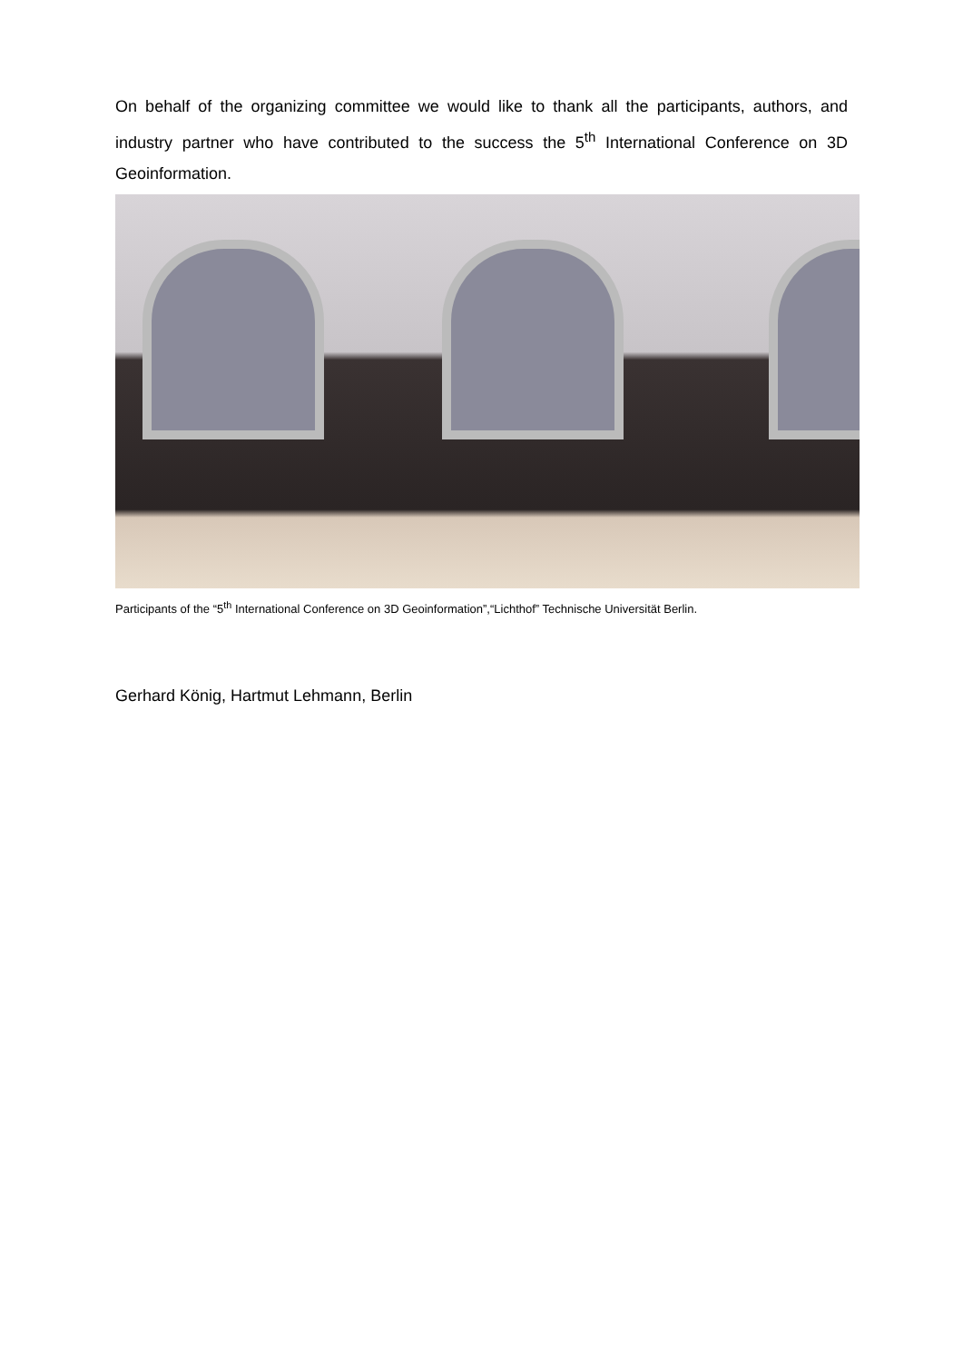On behalf of the organizing committee we would like to thank all the participants, authors, and industry partner who have contributed to the success the 5<sup>th</sup> International Conference on 3D Geoinformation.
Participants of the “5<sup>th</sup> International Conference on 3D Geoinformation”,“Lichthof” Technische Universität Berlin.
Gerhard König, Hartmut Lehmann, Berlin